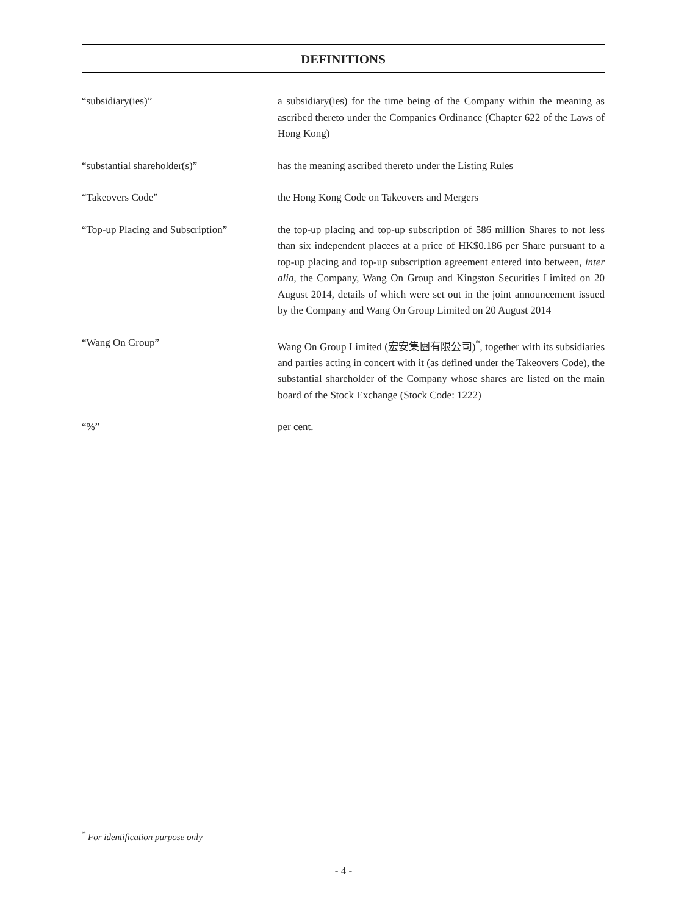DEFINITIONS
“subsidiary(ies)” a subsidiary(ies) for the time being of the Company within the meaning as ascribed thereto under the Companies Ordinance (Chapter 622 of the Laws of Hong Kong)
“substantial shareholder(s)” has the meaning ascribed thereto under the Listing Rules
“Takeovers Code” the Hong Kong Code on Takeovers and Mergers
“Top-up Placing and Subscription”
the top-up placing and top-up subscription of 586 million Shares to not less than six independent placees at a price of HK$0.186 per Share pursuant to a top-up placing and top-up subscription agreement entered into between, inter alia, the Company, Wang On Group and Kingston Securities Limited on 20 August 2014, details of which were set out in the joint announcement issued by the Company and Wang On Group Limited on 20 August 2014
“Wang On Group” Wang On Group Limited (宏安集團有限公司)<sup>*</sup>, together with its subsidiaries and parties acting in concert with it (as defined under the Takeovers Code), the substantial shareholder of the Company whose shares are listed on the main board of the Stock Exchange (Stock Code: 1222)
“%” per cent.
<sup>*</sup> For identification purpose only
- 4 -